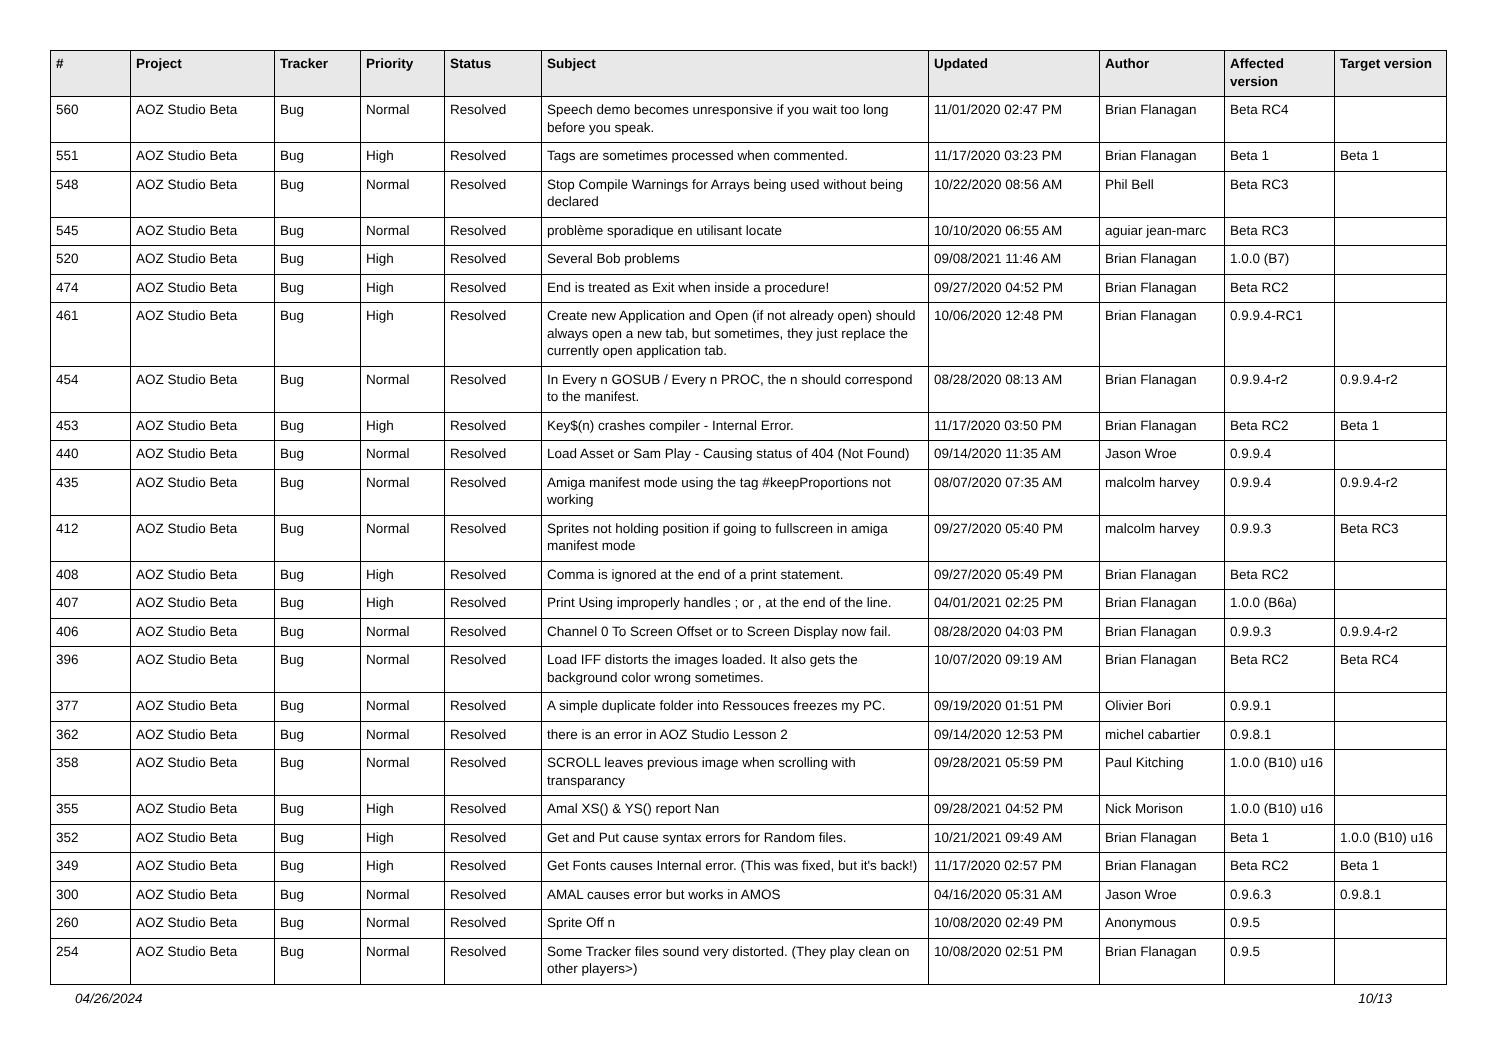| # | Project | Tracker | Priority | Status | Subject | Updated | Author | Affected version | Target version |
| --- | --- | --- | --- | --- | --- | --- | --- | --- | --- |
| 560 | AOZ Studio Beta | Bug | Normal | Resolved | Speech demo becomes unresponsive if you wait too long before you speak. | 11/01/2020 02:47 PM | Brian Flanagan | Beta RC4 | |
| 551 | AOZ Studio Beta | Bug | High | Resolved | Tags are sometimes processed when commented. | 11/17/2020 03:23 PM | Brian Flanagan | Beta 1 | Beta 1 |
| 548 | AOZ Studio Beta | Bug | Normal | Resolved | Stop Compile Warnings for Arrays being used without being declared | 10/22/2020 08:56 AM | Phil Bell | Beta RC3 | |
| 545 | AOZ Studio Beta | Bug | Normal | Resolved | problème sporadique en utilisant locate | 10/10/2020 06:55 AM | aguiar jean-marc | Beta RC3 | |
| 520 | AOZ Studio Beta | Bug | High | Resolved | Several Bob problems | 09/08/2021 11:46 AM | Brian Flanagan | 1.0.0 (B7) | |
| 474 | AOZ Studio Beta | Bug | High | Resolved | End is treated as Exit when inside a procedure! | 09/27/2020 04:52 PM | Brian Flanagan | Beta RC2 | |
| 461 | AOZ Studio Beta | Bug | High | Resolved | Create new Application and Open (if not already open) should always open a new tab, but sometimes, they just replace the currently open application tab. | 10/06/2020 12:48 PM | Brian Flanagan | 0.9.9.4-RC1 | |
| 454 | AOZ Studio Beta | Bug | Normal | Resolved | In Every n GOSUB / Every n PROC, the n should correspond to the manifest. | 08/28/2020 08:13 AM | Brian Flanagan | 0.9.9.4-r2 | 0.9.9.4-r2 |
| 453 | AOZ Studio Beta | Bug | High | Resolved | Key$(n) crashes compiler - Internal Error. | 11/17/2020 03:50 PM | Brian Flanagan | Beta RC2 | Beta 1 |
| 440 | AOZ Studio Beta | Bug | Normal | Resolved | Load Asset or Sam Play - Causing status of 404 (Not Found) | 09/14/2020 11:35 AM | Jason Wroe | 0.9.9.4 | |
| 435 | AOZ Studio Beta | Bug | Normal | Resolved | Amiga manifest mode using the tag #keepProportions not working | 08/07/2020 07:35 AM | malcolm harvey | 0.9.9.4 | 0.9.9.4-r2 |
| 412 | AOZ Studio Beta | Bug | Normal | Resolved | Sprites not holding position if going to fullscreen in amiga manifest mode | 09/27/2020 05:40 PM | malcolm harvey | 0.9.9.3 | Beta RC3 |
| 408 | AOZ Studio Beta | Bug | High | Resolved | Comma is ignored at the end of a print statement. | 09/27/2020 05:49 PM | Brian Flanagan | Beta RC2 | |
| 407 | AOZ Studio Beta | Bug | High | Resolved | Print Using improperly handles ; or , at the end of the line. | 04/01/2021 02:25 PM | Brian Flanagan | 1.0.0 (B6a) | |
| 406 | AOZ Studio Beta | Bug | Normal | Resolved | Channel 0 To Screen Offset or to Screen Display now fail. | 08/28/2020 04:03 PM | Brian Flanagan | 0.9.9.3 | 0.9.9.4-r2 |
| 396 | AOZ Studio Beta | Bug | Normal | Resolved | Load IFF distorts the images loaded. It also gets the background color wrong sometimes. | 10/07/2020 09:19 AM | Brian Flanagan | Beta RC2 | Beta RC4 |
| 377 | AOZ Studio Beta | Bug | Normal | Resolved | A simple duplicate folder into Ressouces freezes my PC. | 09/19/2020 01:51 PM | Olivier Bori | 0.9.9.1 | |
| 362 | AOZ Studio Beta | Bug | Normal | Resolved | there is an error in AOZ Studio Lesson 2 | 09/14/2020 12:53 PM | michel cabartier | 0.9.8.1 | |
| 358 | AOZ Studio Beta | Bug | Normal | Resolved | SCROLL leaves previous image when scrolling with transparancy | 09/28/2021 05:59 PM | Paul Kitching | 1.0.0 (B10) u16 | |
| 355 | AOZ Studio Beta | Bug | High | Resolved | Amal XS() & YS() report Nan | 09/28/2021 04:52 PM | Nick Morison | 1.0.0 (B10) u16 | |
| 352 | AOZ Studio Beta | Bug | High | Resolved | Get and Put cause syntax errors for Random files. | 10/21/2021 09:49 AM | Brian Flanagan | Beta 1 | 1.0.0 (B10) u16 |
| 349 | AOZ Studio Beta | Bug | High | Resolved | Get Fonts causes Internal error. (This was fixed, but it's back!) | 11/17/2020 02:57 PM | Brian Flanagan | Beta RC2 | Beta 1 |
| 300 | AOZ Studio Beta | Bug | Normal | Resolved | AMAL causes error but works in AMOS | 04/16/2020 05:31 AM | Jason Wroe | 0.9.6.3 | 0.9.8.1 |
| 260 | AOZ Studio Beta | Bug | Normal | Resolved | Sprite Off n | 10/08/2020 02:49 PM | Anonymous | 0.9.5 | |
| 254 | AOZ Studio Beta | Bug | Normal | Resolved | Some Tracker files sound very distorted. (They play clean on other players>) | 10/08/2020 02:51 PM | Brian Flanagan | 0.9.5 | |
04/26/2024 10/13